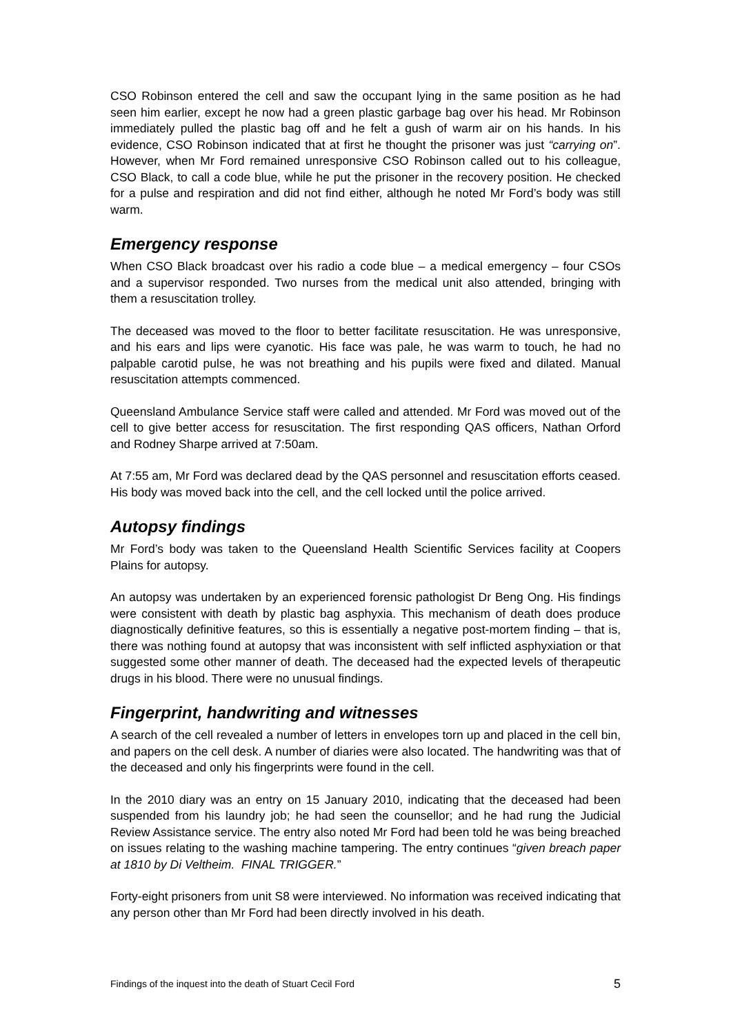CSO Robinson entered the cell and saw the occupant lying in the same position as he had seen him earlier, except he now had a green plastic garbage bag over his head. Mr Robinson immediately pulled the plastic bag off and he felt a gush of warm air on his hands. In his evidence, CSO Robinson indicated that at first he thought the prisoner was just “carrying on”. However, when Mr Ford remained unresponsive CSO Robinson called out to his colleague, CSO Black, to call a code blue, while he put the prisoner in the recovery position. He checked for a pulse and respiration and did not find either, although he noted Mr Ford’s body was still warm.
Emergency response
When CSO Black broadcast over his radio a code blue – a medical emergency – four CSOs and a supervisor responded. Two nurses from the medical unit also attended, bringing with them a resuscitation trolley.
The deceased was moved to the floor to better facilitate resuscitation. He was unresponsive, and his ears and lips were cyanotic. His face was pale, he was warm to touch, he had no palpable carotid pulse, he was not breathing and his pupils were fixed and dilated. Manual resuscitation attempts commenced.
Queensland Ambulance Service staff were called and attended. Mr Ford was moved out of the cell to give better access for resuscitation. The first responding QAS officers, Nathan Orford and Rodney Sharpe arrived at 7:50am.
At 7:55 am, Mr Ford was declared dead by the QAS personnel and resuscitation efforts ceased. His body was moved back into the cell, and the cell locked until the police arrived.
Autopsy findings
Mr Ford’s body was taken to the Queensland Health Scientific Services facility at Coopers Plains for autopsy.
An autopsy was undertaken by an experienced forensic pathologist Dr Beng Ong. His findings were consistent with death by plastic bag asphyxia. This mechanism of death does produce diagnostically definitive features, so this is essentially a negative post-mortem finding – that is, there was nothing found at autopsy that was inconsistent with self inflicted asphyxiation or that suggested some other manner of death. The deceased had the expected levels of therapeutic drugs in his blood. There were no unusual findings.
Fingerprint, handwriting and witnesses
A search of the cell revealed a number of letters in envelopes torn up and placed in the cell bin, and papers on the cell desk. A number of diaries were also located. The handwriting was that of the deceased and only his fingerprints were found in the cell.
In the 2010 diary was an entry on 15 January 2010, indicating that the deceased had been suspended from his laundry job; he had seen the counsellor; and he had rung the Judicial Review Assistance service. The entry also noted Mr Ford had been told he was being breached on issues relating to the washing machine tampering. The entry continues “given breach paper at 1810 by Di Veltheim. FINAL TRIGGER.”
Forty-eight prisoners from unit S8 were interviewed. No information was received indicating that any person other than Mr Ford had been directly involved in his death.
Findings of the inquest into the death of Stuart Cecil Ford 5